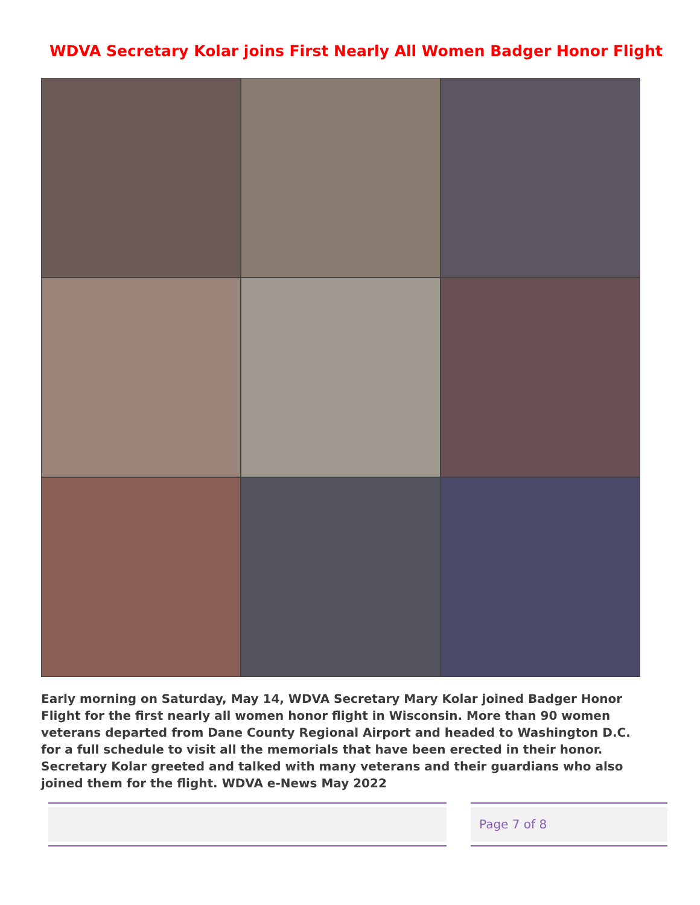WDVA Secretary Kolar joins First Nearly All Women Badger Honor Flight
Early morning on Saturday, May 14, WDVA Secretary Mary Kolar joined Badger Honor Flight for the first nearly all women honor flight in Wisconsin. More than 90 women veterans departed from Dane County Regional Airport and headed to Washington D.C. for a full schedule to visit all the memorials that have been erected in their honor. Secretary Kolar greeted and talked with many veterans and their guardians who also joined them for the flight. WDVA e-News May 2022
Page 7 of 8